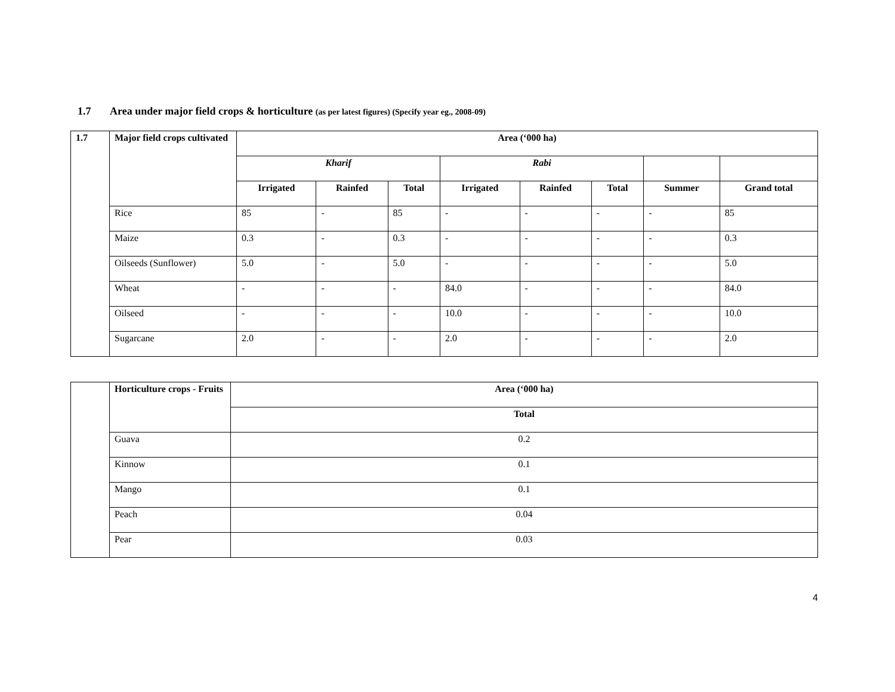1.7 Area under major field crops & horticulture (as per latest figures) (Specify year eg., 2008-09)
| 1.7 | Major field crops cultivated | Area (‘000 ha) | | | | | | | |
| --- | --- | --- | --- | --- | --- | --- | --- | --- | --- |
| | | Kharif | | | Rabi | | | | |
| | | Irrigated | Rainfed | Total | Irrigated | Rainfed | Total | Summer | Grand total |
| | Rice | 85 | - | 85 | - | - | - | - | 85 |
| | Maize | 0.3 | - | 0.3 | - | - | - | - | 0.3 |
| | Oilseeds (Sunflower) | 5.0 | - | 5.0 | - | - | - | - | 5.0 |
| | Wheat | - | - | - | 84.0 | - | - | - | 84.0 |
| | Oilseed | - | - | - | 10.0 | - | - | - | 10.0 |
| | Sugarcane | 2.0 | - | - | 2.0 | - | - | - | 2.0 |
| | Horticulture crops - Fruits | Area (‘000 ha) |
| | | Total |
| | Guava | 0.2 |
| | Kinnow | 0.1 |
| | Mango | 0.1 |
| | Peach | 0.04 |
| | Pear | 0.03 |
4